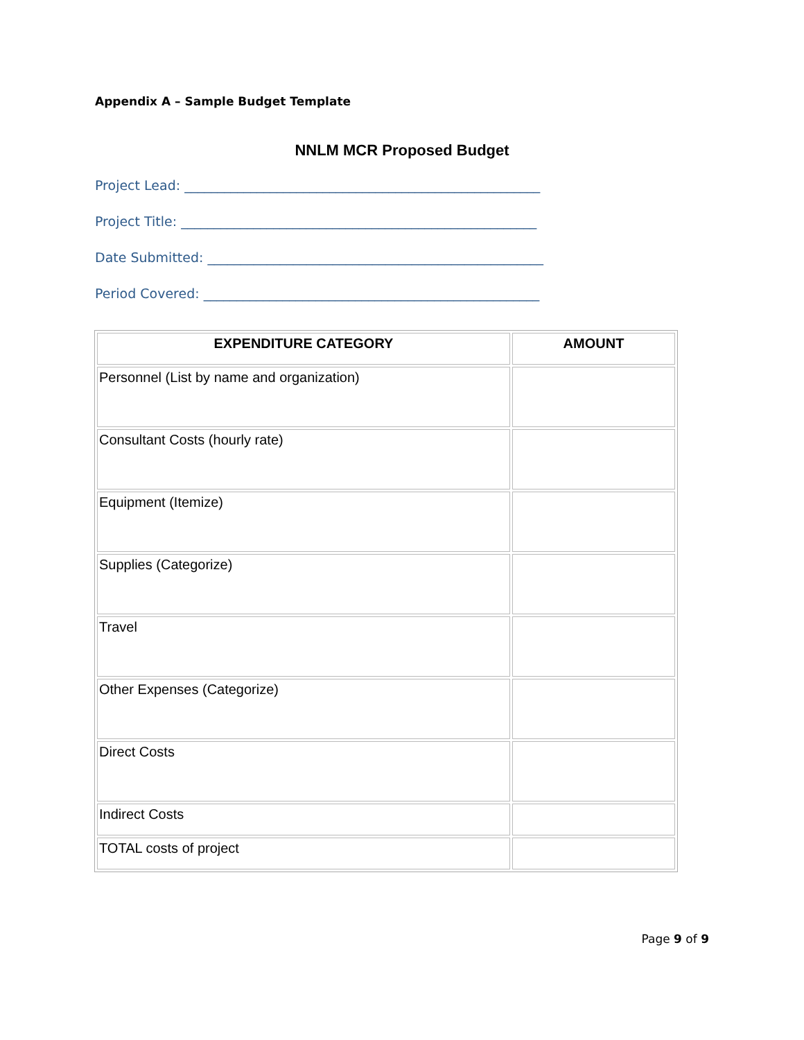Appendix A – Sample Budget Template
NNLM MCR Proposed Budget
Project Lead: ______________________________________________________
Project Title: ______________________________________________________
Date Submitted: ___________________________________________________
Period Covered: ___________________________________________________
| EXPENDITURE CATEGORY | AMOUNT |
| --- | --- |
| Personnel (List by name and organization) | |
| Consultant Costs (hourly rate) | |
| Equipment (Itemize) | |
| Supplies (Categorize) | |
| Travel | |
| Other Expenses (Categorize) | |
| Direct Costs | |
| Indirect Costs | |
| TOTAL costs of project | |
Page 9 of 9